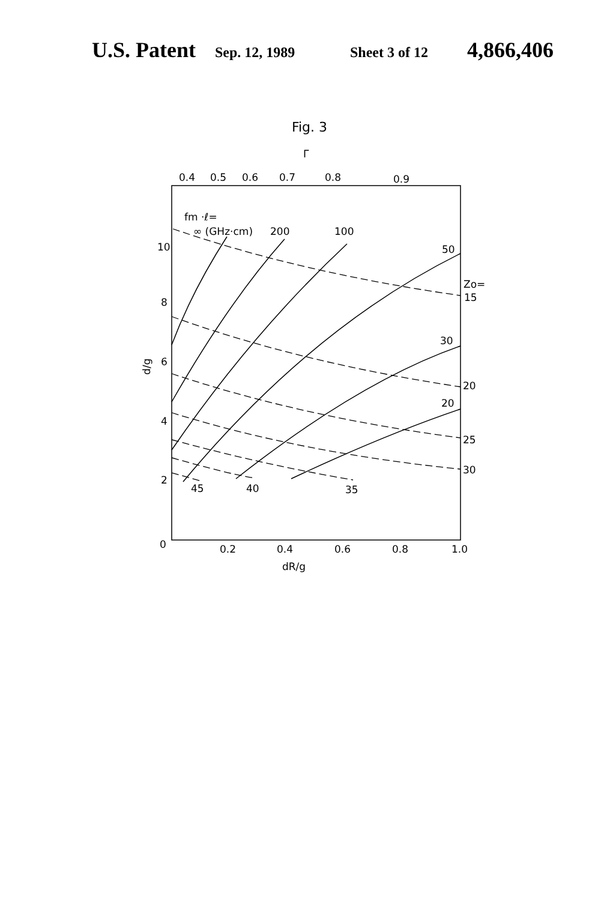U.S. Patent Sep. 12, 1989 Sheet 3 of 12 4,866,406
Fig. 3
Γ
0.4
0.5
0.6
0.7
0.8
0.9
fm ·ℓ=
∞ (GHz·cm)
200
100
50
Zo=
15
30
20
20
25
30
45
40
35
10
8
6
4
2
0
0.2
0.4
0.6
0.8
1.0
dR/g
d/g